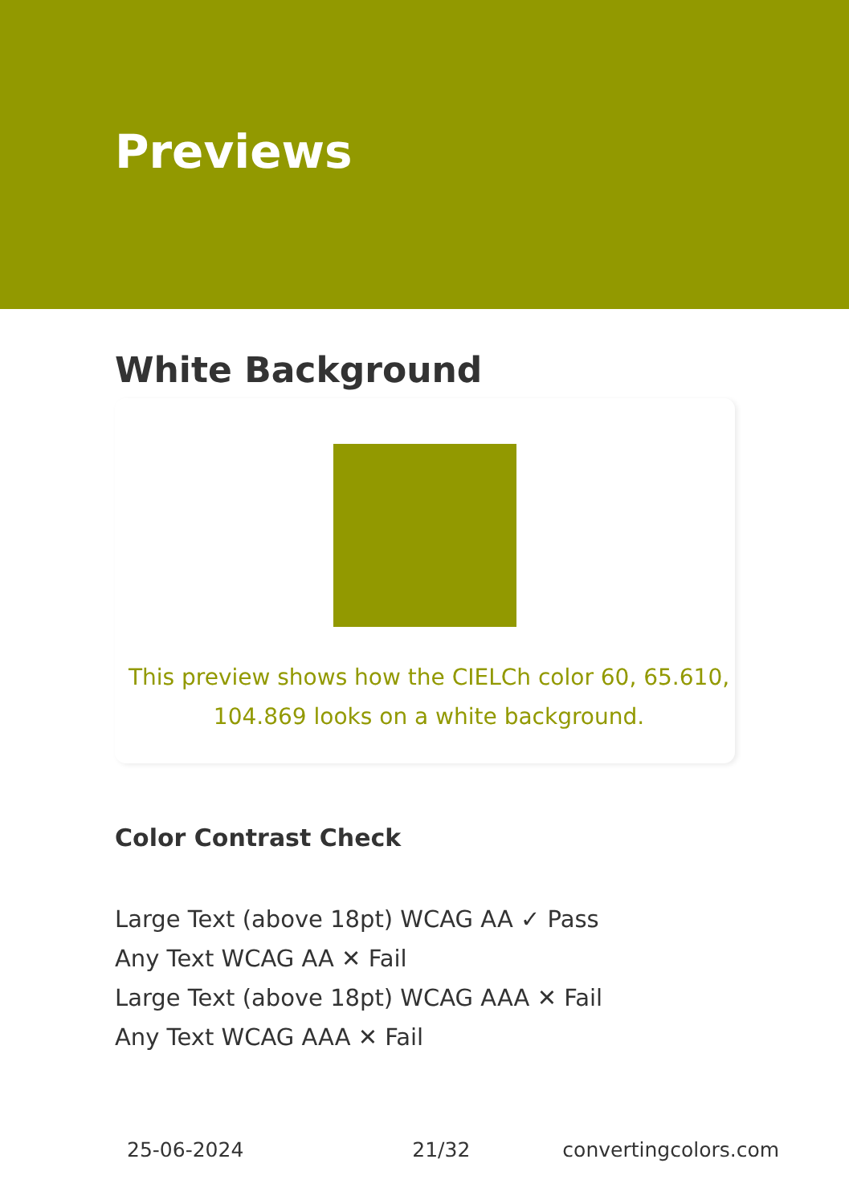Previews
White Background
This preview shows how the CIELCh color 60, 65.610, 104.869 looks on a white background.
Color Contrast Check
Large Text (above 18pt) WCAG AA ✓ Pass
Any Text WCAG AA ✕ Fail
Large Text (above 18pt) WCAG AAA ✕ Fail
Any Text WCAG AAA ✕ Fail
25-06-2024 21/32 convertingcolors.com